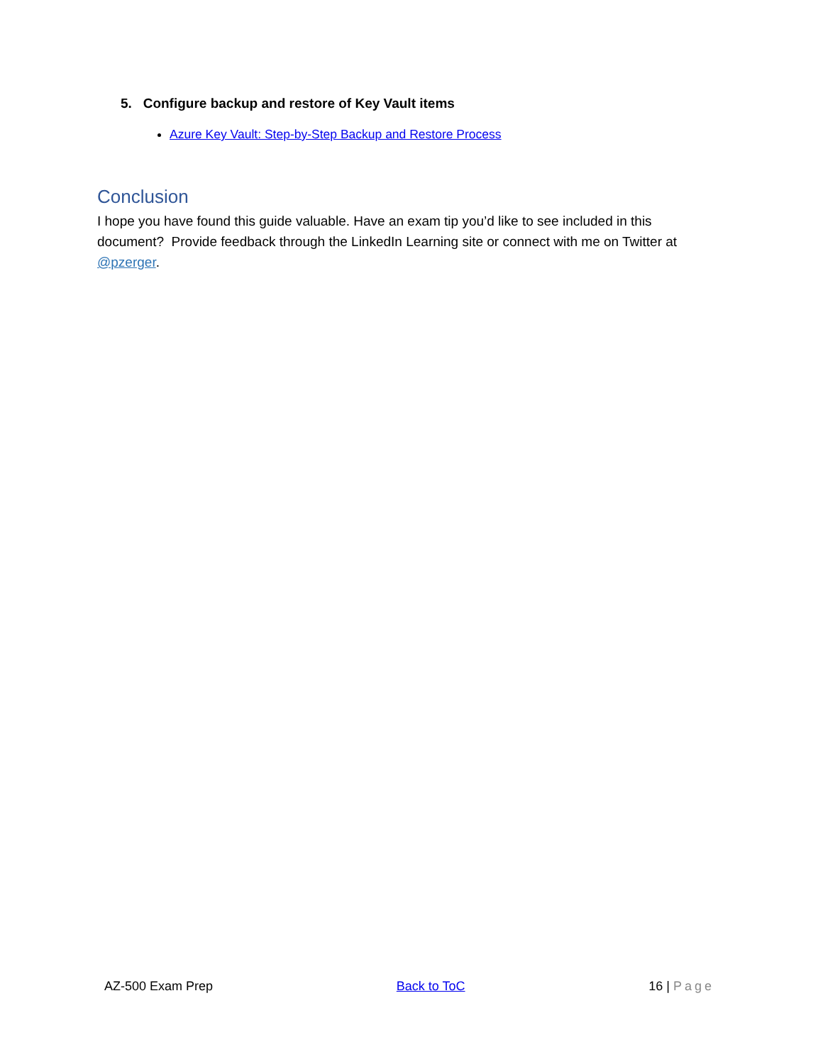5. Configure backup and restore of Key Vault items
Azure Key Vault: Step-by-Step Backup and Restore Process
Conclusion
I hope you have found this guide valuable. Have an exam tip you’d like to see included in this document? Provide feedback through the LinkedIn Learning site or connect with me on Twitter at @pzerger.
AZ-500 Exam Prep Back to ToC 16 | Page